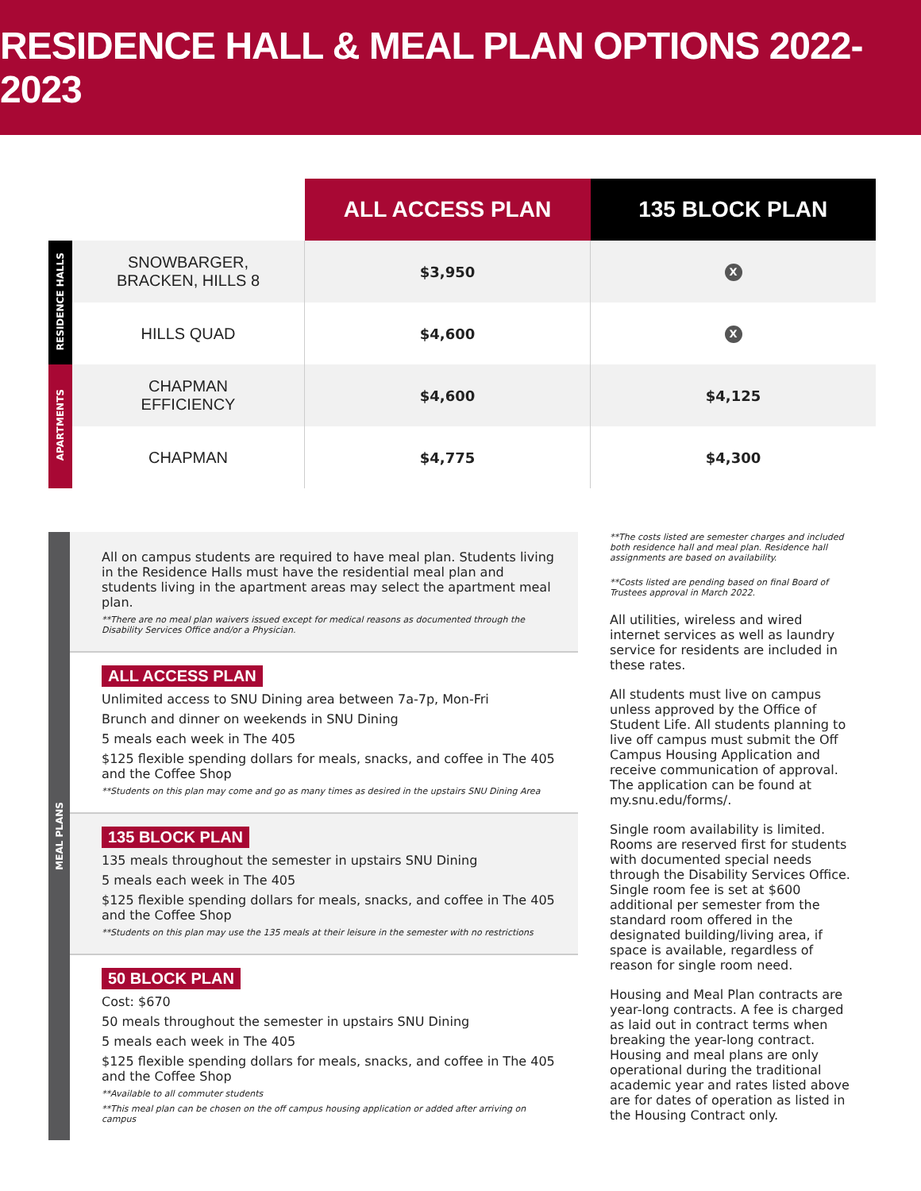RESIDENCE HALL & MEAL PLAN OPTIONS 2022-2023
| | | ALL ACCESS PLAN | 135 BLOCK PLAN |
| --- | --- | --- | --- |
| RESIDENCE HALLS | SNOWBARGER, BRACKEN, HILLS 8 | $3,950 | X |
| | HILLS QUAD | $4,600 | X |
| APARTMENTS | CHAPMAN EFFICIENCY | $4,600 | $4,125 |
| | CHAPMAN | $4,775 | $4,300 |
MEAL PLANS
All on campus students are required to have meal plan. Students living in the Residence Halls must have the residential meal plan and students living in the apartment areas may select the apartment meal plan.
**There are no meal plan waivers issued except for medical reasons as documented through the Disability Services Office and/or a Physician.
ALL ACCESS PLAN
Unlimited access to SNU Dining area between 7a-7p, Mon-Fri
Brunch and dinner on weekends in SNU Dining
5 meals each week in The 405
$125 flexible spending dollars for meals, snacks, and coffee in The 405 and the Coffee Shop
**Students on this plan may come and go as many times as desired in the upstairs SNU Dining Area
135 BLOCK PLAN
135 meals throughout the semester in upstairs SNU Dining
5 meals each week in The 405
$125 flexible spending dollars for meals, snacks, and coffee in The 405 and the Coffee Shop
**Students on this plan may use the 135 meals at their leisure in the semester with no restrictions
50 BLOCK PLAN
Cost: $670
50 meals throughout the semester in upstairs SNU Dining
5 meals each week in The 405
$125 flexible spending dollars for meals, snacks, and coffee in The 405 and the Coffee Shop
**Available to all commuter students
**This meal plan can be chosen on the off campus housing application or added after arriving on campus
**The costs listed are semester charges and included both residence hall and meal plan. Residence hall assignments are based on availability.
**Costs listed are pending based on final Board of Trustees approval in March 2022.
All utilities, wireless and wired internet services as well as laundry service for residents are included in these rates.
All students must live on campus unless approved by the Office of Student Life. All students planning to live off campus must submit the Off Campus Housing Application and receive communication of approval. The application can be found at my.snu.edu/forms/.
Single room availability is limited. Rooms are reserved first for students with documented special needs through the Disability Services Office. Single room fee is set at $600 additional per semester from the standard room offered in the designated building/living area, if space is available, regardless of reason for single room need.
Housing and Meal Plan contracts are year-long contracts. A fee is charged as laid out in contract terms when breaking the year-long contract. Housing and meal plans are only operational during the traditional academic year and rates listed above are for dates of operation as listed in the Housing Contract only.